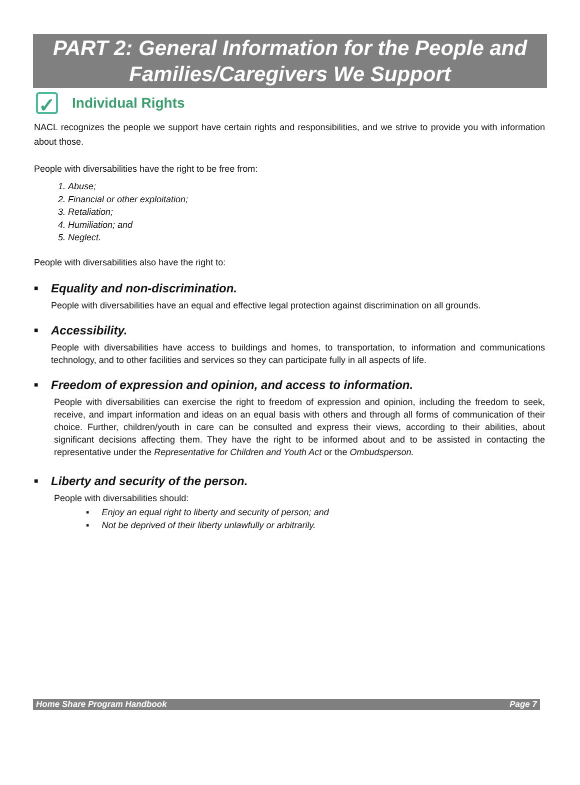PART 2: General Information for the People and
Families/Caregivers We Support
✓
Individual Rights
NACL recognizes the people we support have certain rights and responsibilities, and we strive to provide you with information about those.
People with diversabilities have the right to be free from:
1. Abuse;
2. Financial or other exploitation;
3. Retaliation;
4. Humiliation; and
5. Neglect.
People with diversabilities also have the right to:
■ Equality and non-discrimination.
People with diversabilities have an equal and effective legal protection against discrimination on all grounds.
■ Accessibility.
People with diversabilities have access to buildings and homes, to transportation, to information and communications technology, and to other facilities and services so they can participate fully in all aspects of life.
■ Freedom of expression and opinion, and access to information.
People with diversabilities can exercise the right to freedom of expression and opinion, including the freedom to seek, receive, and impart information and ideas on an equal basis with others and through all forms of communication of their choice. Further, children/youth in care can be consulted and express their views, according to their abilities, about significant decisions affecting them. They have the right to be informed about and to be assisted in contacting the representative under the Representative for Children and Youth Act or the Ombudsperson.
■ Liberty and security of the person.
People with diversabilities should:
▪ Enjoy an equal right to liberty and security of person; and
▪ Not be deprived of their liberty unlawfully or arbitrarily.
Home Share Program Handbook Page 7